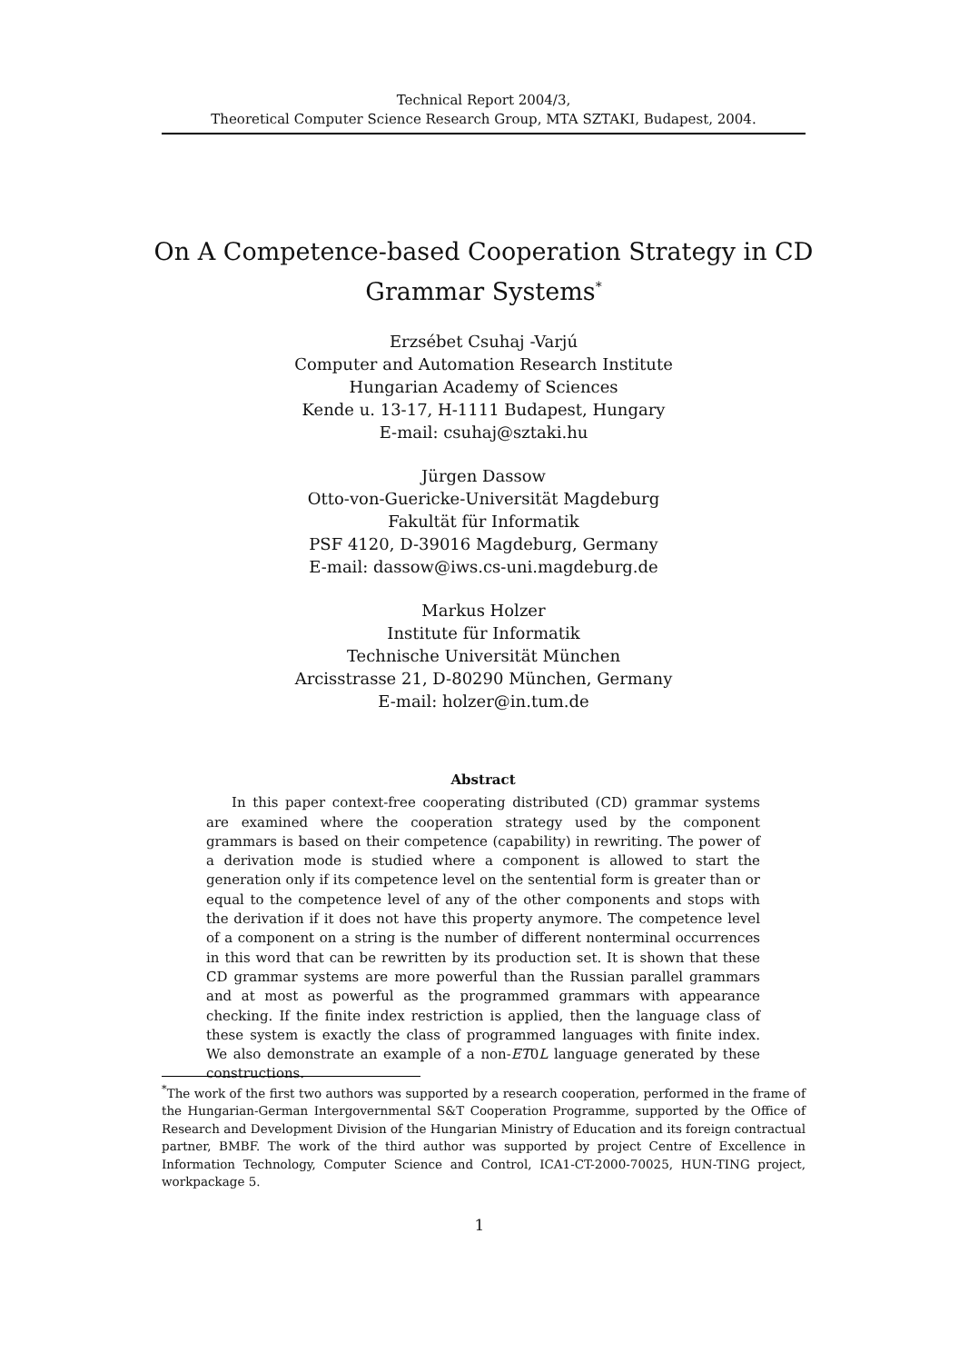Technical Report 2004/3,
Theoretical Computer Science Research Group, MTA SZTAKI, Budapest, 2004.
On A Competence-based Cooperation Strategy in CD Grammar Systems<sup>*</sup>
Erzsébet Csuhaj -Varjú
Computer and Automation Research Institute
Hungarian Academy of Sciences
Kende u. 13-17, H-1111 Budapest, Hungary
E-mail: csuhaj@sztaki.hu
Jürgen Dassow
Otto-von-Guericke-Universität Magdeburg
Fakultät für Informatik
PSF 4120, D-39016 Magdeburg, Germany
E-mail: dassow@iws.cs-uni.magdeburg.de
Markus Holzer
Institute für Informatik
Technische Universität München
Arcisstrasse 21, D-80290 München, Germany
E-mail: holzer@in.tum.de
Abstract
In this paper context-free cooperating distributed (CD) grammar systems are examined where the cooperation strategy used by the component grammars is based on their competence (capability) in rewriting. The power of a derivation mode is studied where a component is allowed to start the generation only if its competence level on the sentential form is greater than or equal to the competence level of any of the other components and stops with the derivation if it does not have this property anymore. The competence level of a component on a string is the number of different nonterminal occurrences in this word that can be rewritten by its production set. It is shown that these CD grammar systems are more powerful than the Russian parallel grammars and at most as powerful as the programmed grammars with appearance checking. If the finite index restriction is applied, then the language class of these system is exactly the class of programmed languages with finite index. We also demonstrate an example of a non-ET0L language generated by these constructions.
<sup>*</sup> The work of the first two authors was supported by a research cooperation, performed in the frame of the Hungarian-German Intergovernmental S&T Cooperation Programme, supported by the Office of Research and Development Division of the Hungarian Ministry of Education and its foreign contractual partner, BMBF. The work of the third author was supported by project Centre of Excellence in Information Technology, Computer Science and Control, ICA1-CT-2000-70025, HUN-TING project, workpackage 5.
1